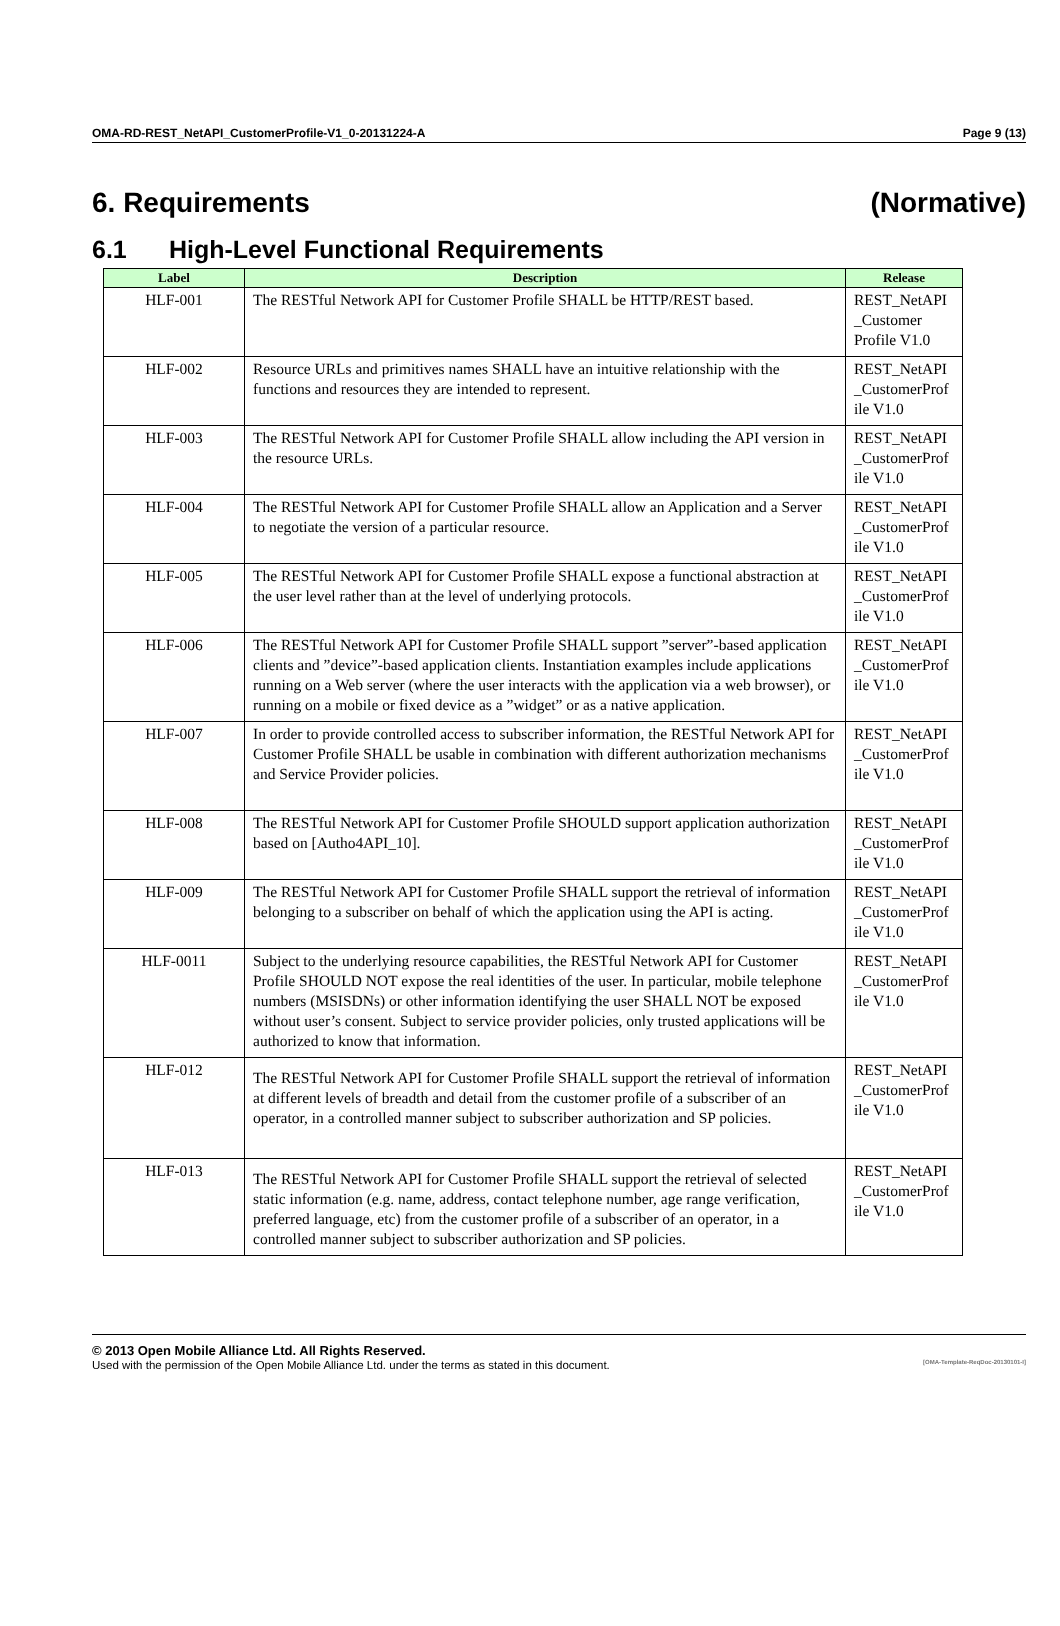OMA-RD-REST_NetAPI_CustomerProfile-V1_0-20131224-A Page 9 (13)
6. Requirements (Normative)
6.1 High-Level Functional Requirements
| Label | Description | Release |
| --- | --- | --- |
| HLF-001 | The RESTful Network API for Customer Profile SHALL be HTTP/REST based. | REST_NetAPI _Customer Profile V1.0 |
| HLF-002 | Resource URLs and primitives names SHALL have an intuitive relationship with the functions and resources they are intended to represent. | REST_NetAPI _CustomerProf ile V1.0 |
| HLF-003 | The RESTful Network API for Customer Profile SHALL allow including the API version in the resource URLs. | REST_NetAPI _CustomerProf ile V1.0 |
| HLF-004 | The RESTful Network API for Customer Profile SHALL allow an Application and a Server to negotiate the version of a particular resource. | REST_NetAPI _CustomerProf ile V1.0 |
| HLF-005 | The RESTful Network API for Customer Profile SHALL expose a functional abstraction at the user level rather than at the level of underlying protocols. | REST_NetAPI _CustomerProf ile V1.0 |
| HLF-006 | The RESTful Network API for Customer Profile SHALL support ”server”-based application clients and ”device”-based application clients. Instantiation examples include applications running on a Web server (where the user interacts with the application via a web browser), or running on a mobile or fixed device as a ”widget” or as a native application. | REST_NetAPI _CustomerProf ile V1.0 |
| HLF-007 | In order to provide controlled access to subscriber information, the RESTful Network API for Customer Profile SHALL be usable in combination with different authorization mechanisms and Service Provider policies. | REST_NetAPI _CustomerProf ile V1.0 |
| HLF-008 | The RESTful Network API for Customer Profile SHOULD support application authorization based on [Autho4API_10]. | REST_NetAPI _CustomerProf ile V1.0 |
| HLF-009 | The RESTful Network API for Customer Profile SHALL support the retrieval of information belonging to a subscriber on behalf of which the application using the API is acting. | REST_NetAPI _CustomerProf ile V1.0 |
| HLF-0011 | Subject to the underlying resource capabilities, the RESTful Network API for Customer Profile SHOULD NOT expose the real identities of the user. In particular, mobile telephone numbers (MSISDNs) or other information identifying the user SHALL NOT be exposed without user’s consent. Subject to service provider policies, only trusted applications will be authorized to know that information. | REST_NetAPI _CustomerProf ile V1.0 |
| HLF-012 | The RESTful Network API for Customer Profile SHALL support the retrieval of information at different levels of breadth and detail from the customer profile of a subscriber of an operator, in a controlled manner subject to subscriber authorization and SP policies. | REST_NetAPI _CustomerProf ile V1.0 |
| HLF-013 | The RESTful Network API for Customer Profile SHALL support the retrieval of selected static information (e.g. name, address, contact telephone number, age range verification, preferred language, etc) from the customer profile of a subscriber of an operator, in a controlled manner subject to subscriber authorization and SP policies. | REST_NetAPI _CustomerProf ile V1.0 |
© 2013 Open Mobile Alliance Ltd. All Rights Reserved.
Used with the permission of the Open Mobile Alliance Ltd. under the terms as stated in this document. [OMA-Template-ReqDoc-20130101-I]